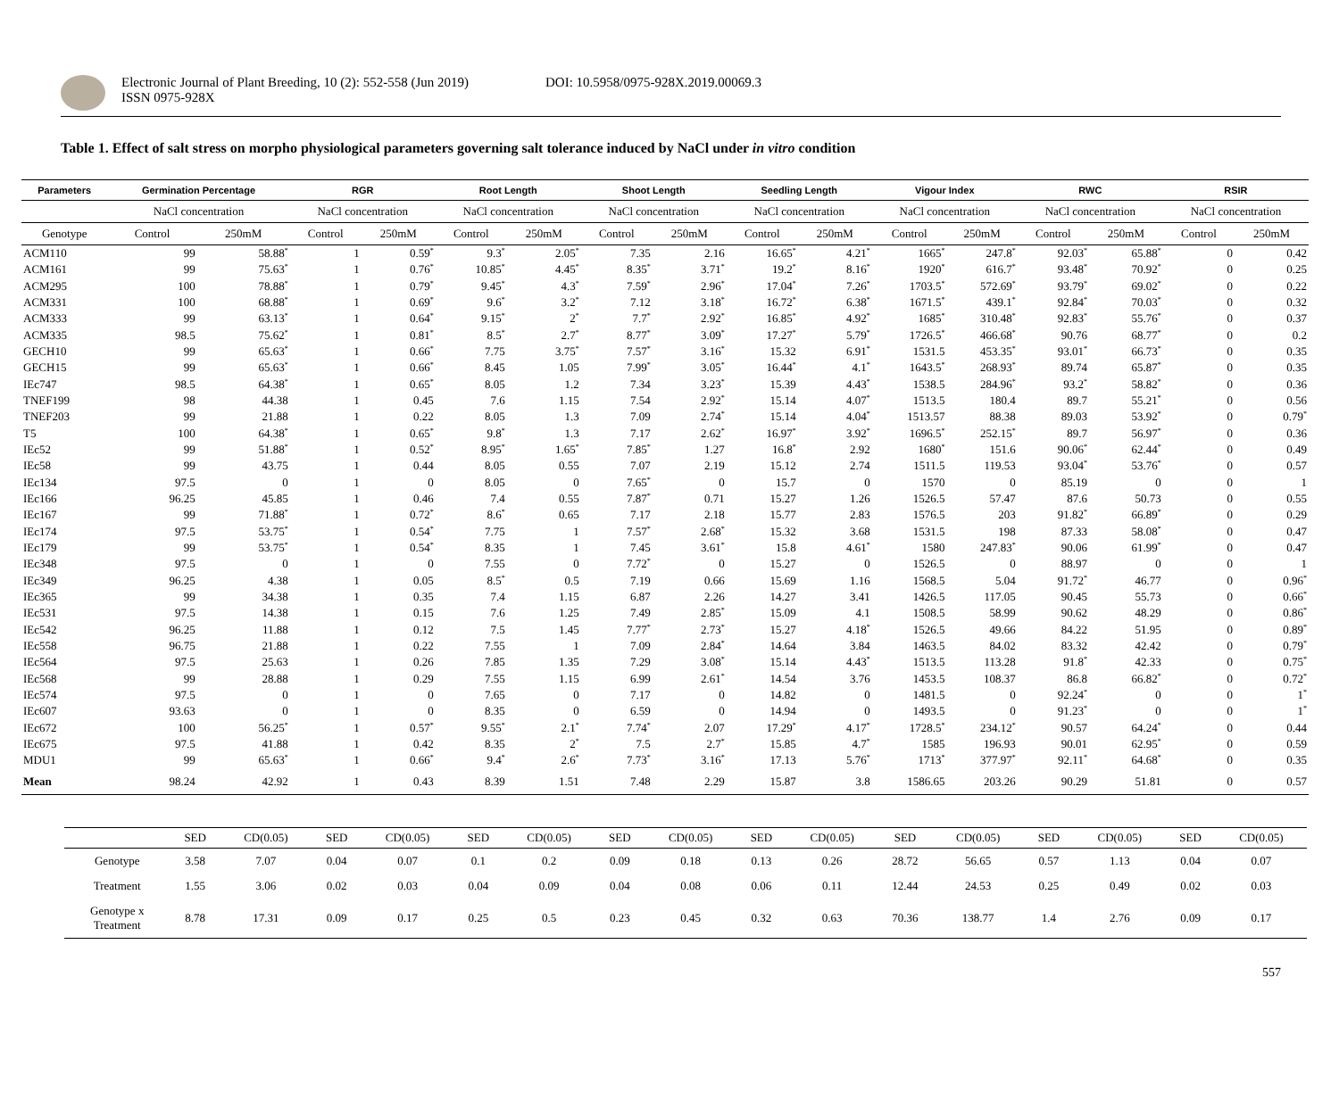Electronic Journal of Plant Breeding, 10 (2): 552-558 (Jun 2019)
ISSN 0975-928X
DOI: 10.5958/0975-928X.2019.00069.3
Table 1. Effect of salt stress on morpho physiological parameters governing salt tolerance induced by NaCl under in vitro condition
| Parameters | Germination Percentage | | RGR | | Root Length | | Shoot Length | | Seedling Length | | Vigour Index | | RWC | | RSIR | |
| --- | --- | --- | --- | --- | --- | --- | --- | --- | --- | --- | --- | --- | --- | --- | --- | --- |
| | NaCl concentration | | NaCl concentration | | NaCl concentration | | NaCl concentration | | NaCl concentration | | NaCl concentration | | NaCl concentration | | NaCl concentration | |
| Genotype | Control | 250mM | Control | 250mM | Control | 250mM | Control | 250mM | Control | 250mM | Control | 250mM | Control | 250mM | Control | 250mM |
| ACM110 | 99 | 58.88<sup>*</sup> | 1 | 0.59<sup>*</sup> | 9.3<sup>*</sup> | 2.05<sup>*</sup> | 7.35 | 2.16 | 16.65<sup>*</sup> | 4.21<sup>*</sup> | 1665<sup>*</sup> | 247.8<sup>*</sup> | 92.03<sup>*</sup> | 65.88<sup>*</sup> | 0 | 0.42 |
| ACM161 | 99 | 75.63<sup>*</sup> | 1 | 0.76<sup>*</sup> | 10.85<sup>*</sup> | 4.45<sup>*</sup> | 8.35<sup>*</sup> | 3.71<sup>*</sup> | 19.2<sup>*</sup> | 8.16<sup>*</sup> | 1920<sup>*</sup> | 616.7<sup>*</sup> | 93.48<sup>*</sup> | 70.92<sup>*</sup> | 0 | 0.25 |
| ACM295 | 100 | 78.88<sup>*</sup> | 1 | 0.79<sup>*</sup> | 9.45<sup>*</sup> | 4.3<sup>*</sup> | 7.59<sup>*</sup> | 2.96<sup>*</sup> | 17.04<sup>*</sup> | 7.26<sup>*</sup> | 1703.5<sup>*</sup> | 572.69<sup>*</sup> | 93.79<sup>*</sup> | 69.02<sup>*</sup> | 0 | 0.22 |
| ACM331 | 100 | 68.88<sup>*</sup> | 1 | 0.69<sup>*</sup> | 9.6<sup>*</sup> | 3.2<sup>*</sup> | 7.12 | 3.18<sup>*</sup> | 16.72<sup>*</sup> | 6.38<sup>*</sup> | 1671.5<sup>*</sup> | 439.1<sup>*</sup> | 92.84<sup>*</sup> | 70.03<sup>*</sup> | 0 | 0.32 |
| ACM333 | 99 | 63.13<sup>*</sup> | 1 | 0.64<sup>*</sup> | 9.15<sup>*</sup> | 2<sup>*</sup> | 7.7<sup>*</sup> | 2.92<sup>*</sup> | 16.85<sup>*</sup> | 4.92<sup>*</sup> | 1685<sup>*</sup> | 310.48<sup>*</sup> | 92.83<sup>*</sup> | 55.76<sup>*</sup> | 0 | 0.37 |
| ACM335 | 98.5 | 75.62<sup>*</sup> | 1 | 0.81<sup>*</sup> | 8.5<sup>*</sup> | 2.7<sup>*</sup> | 8.77<sup>*</sup> | 3.09<sup>*</sup> | 17.27<sup>*</sup> | 5.79<sup>*</sup> | 1726.5<sup>*</sup> | 466.68<sup>*</sup> | 90.76 | 68.77<sup>*</sup> | 0 | 0.2 |
| GECH10 | 99 | 65.63<sup>*</sup> | 1 | 0.66<sup>*</sup> | 7.75 | 3.75<sup>*</sup> | 7.57<sup>*</sup> | 3.16<sup>*</sup> | 15.32 | 6.91<sup>*</sup> | 1531.5 | 453.35<sup>*</sup> | 93.01<sup>*</sup> | 66.73<sup>*</sup> | 0 | 0.35 |
| GECH15 | 99 | 65.63<sup>*</sup> | 1 | 0.66<sup>*</sup> | 8.45 | 1.05 | 7.99<sup>*</sup> | 3.05<sup>*</sup> | 16.44<sup>*</sup> | 4.1<sup>*</sup> | 1643.5<sup>*</sup> | 268.93<sup>*</sup> | 89.74 | 65.87<sup>*</sup> | 0 | 0.35 |
| IEc747 | 98.5 | 64.38<sup>*</sup> | 1 | 0.65<sup>*</sup> | 8.05 | 1.2 | 7.34 | 3.23<sup>*</sup> | 15.39 | 4.43<sup>*</sup> | 1538.5 | 284.96<sup>*</sup> | 93.2<sup>*</sup> | 58.82<sup>*</sup> | 0 | 0.36 |
| TNEF199 | 98 | 44.38 | 1 | 0.45 | 7.6 | 1.15 | 7.54 | 2.92<sup>*</sup> | 15.14 | 4.07<sup>*</sup> | 1513.5 | 180.4 | 89.7 | 55.21<sup>*</sup> | 0 | 0.56 |
| TNEF203 | 99 | 21.88 | 1 | 0.22 | 8.05 | 1.3 | 7.09 | 2.74<sup>*</sup> | 15.14 | 4.04<sup>*</sup> | 1513.57 | 88.38 | 89.03 | 53.92<sup>*</sup> | 0 | 0.79<sup>*</sup> |
| T5 | 100 | 64.38<sup>*</sup> | 1 | 0.65<sup>*</sup> | 9.8<sup>*</sup> | 1.3 | 7.17 | 2.62<sup>*</sup> | 16.97<sup>*</sup> | 3.92<sup>*</sup> | 1696.5<sup>*</sup> | 252.15<sup>*</sup> | 89.7 | 56.97<sup>*</sup> | 0 | 0.36 |
| IEc52 | 99 | 51.88<sup>*</sup> | 1 | 0.52<sup>*</sup> | 8.95<sup>*</sup> | 1.65<sup>*</sup> | 7.85<sup>*</sup> | 1.27 | 16.8<sup>*</sup> | 2.92 | 1680<sup>*</sup> | 151.6 | 90.06<sup>*</sup> | 62.44<sup>*</sup> | 0 | 0.49 |
| IEc58 | 99 | 43.75 | 1 | 0.44 | 8.05 | 0.55 | 7.07 | 2.19 | 15.12 | 2.74 | 1511.5 | 119.53 | 93.04<sup>*</sup> | 53.76<sup>*</sup> | 0 | 0.57 |
| IEc134 | 97.5 | 0 | 1 | 0 | 8.05 | 0 | 7.65<sup>*</sup> | 0 | 15.7 | 0 | 1570 | 0 | 85.19 | 0 | 0 | 1 |
| IEc166 | 96.25 | 45.85 | 1 | 0.46 | 7.4 | 0.55 | 7.87<sup>*</sup> | 0.71 | 15.27 | 1.26 | 1526.5 | 57.47 | 87.6 | 50.73 | 0 | 0.55 |
| IEc167 | 99 | 71.88<sup>*</sup> | 1 | 0.72<sup>*</sup> | 8.6<sup>*</sup> | 0.65 | 7.17 | 2.18 | 15.77 | 2.83 | 1576.5 | 203 | 91.82<sup>*</sup> | 66.89<sup>*</sup> | 0 | 0.29 |
| IEc174 | 97.5 | 53.75<sup>*</sup> | 1 | 0.54<sup>*</sup> | 7.75 | 1 | 7.57<sup>*</sup> | 2.68<sup>*</sup> | 15.32 | 3.68 | 1531.5 | 198 | 87.33 | 58.08<sup>*</sup> | 0 | 0.47 |
| IEc179 | 99 | 53.75<sup>*</sup> | 1 | 0.54<sup>*</sup> | 8.35 | 1 | 7.45 | 3.61<sup>*</sup> | 15.8 | 4.61<sup>*</sup> | 1580 | 247.83<sup>*</sup> | 90.06 | 61.99<sup>*</sup> | 0 | 0.47 |
| IEc348 | 97.5 | 0 | 1 | 0 | 7.55 | 0 | 7.72<sup>*</sup> | 0 | 15.27 | 0 | 1526.5 | 0 | 88.97 | 0 | 0 | 1 |
| IEc349 | 96.25 | 4.38 | 1 | 0.05 | 8.5<sup>*</sup> | 0.5 | 7.19 | 0.66 | 15.69 | 1.16 | 1568.5 | 5.04 | 91.72<sup>*</sup> | 46.77 | 0 | 0.96<sup>*</sup> |
| IEc365 | 99 | 34.38 | 1 | 0.35 | 7.4 | 1.15 | 6.87 | 2.26 | 14.27 | 3.41 | 1426.5 | 117.05 | 90.45 | 55.73 | 0 | 0.66<sup>*</sup> |
| IEc531 | 97.5 | 14.38 | 1 | 0.15 | 7.6 | 1.25 | 7.49 | 2.85<sup>*</sup> | 15.09 | 4.1 | 1508.5 | 58.99 | 90.62 | 48.29 | 0 | 0.86<sup>*</sup> |
| IEc542 | 96.25 | 11.88 | 1 | 0.12 | 7.5 | 1.45 | 7.77<sup>*</sup> | 2.73<sup>*</sup> | 15.27 | 4.18<sup>*</sup> | 1526.5 | 49.66 | 84.22 | 51.95 | 0 | 0.89<sup>*</sup> |
| IEc558 | 96.75 | 21.88 | 1 | 0.22 | 7.55 | 1 | 7.09 | 2.84<sup>*</sup> | 14.64 | 3.84 | 1463.5 | 84.02 | 83.32 | 42.42 | 0 | 0.79<sup>*</sup> |
| IEc564 | 97.5 | 25.63 | 1 | 0.26 | 7.85 | 1.35 | 7.29 | 3.08<sup>*</sup> | 15.14 | 4.43<sup>*</sup> | 1513.5 | 113.28 | 91.8<sup>*</sup> | 42.33 | 0 | 0.75<sup>*</sup> |
| IEc568 | 99 | 28.88 | 1 | 0.29 | 7.55 | 1.15 | 6.99 | 2.61<sup>*</sup> | 14.54 | 3.76 | 1453.5 | 108.37 | 86.8 | 66.82<sup>*</sup> | 0 | 0.72<sup>*</sup> |
| IEc574 | 97.5 | 0 | 1 | 0 | 7.65 | 0 | 7.17 | 0 | 14.82 | 0 | 1481.5 | 0 | 92.24<sup>*</sup> | 0 | 0 | 1<sup>*</sup> |
| IEc607 | 93.63 | 0 | 1 | 0 | 8.35 | 0 | 6.59 | 0 | 14.94 | 0 | 1493.5 | 0 | 91.23<sup>*</sup> | 0 | 0 | 1<sup>*</sup> |
| IEc672 | 100 | 56.25<sup>*</sup> | 1 | 0.57<sup>*</sup> | 9.55<sup>*</sup> | 2.1<sup>*</sup> | 7.74<sup>*</sup> | 2.07 | 17.29<sup>*</sup> | 4.17<sup>*</sup> | 1728.5<sup>*</sup> | 234.12<sup>*</sup> | 90.57 | 64.24<sup>*</sup> | 0 | 0.44 |
| IEc675 | 97.5 | 41.88 | 1 | 0.42 | 8.35 | 2<sup>*</sup> | 7.5 | 2.7<sup>*</sup> | 15.85 | 4.7<sup>*</sup> | 1585 | 196.93 | 90.01 | 62.95<sup>*</sup> | 0 | 0.59 |
| MDU1 | 99 | 65.63<sup>*</sup> | 1 | 0.66<sup>*</sup> | 9.4<sup>*</sup> | 2.6<sup>*</sup> | 7.73<sup>*</sup> | 3.16<sup>*</sup> | 17.13 | 5.76<sup>*</sup> | 1713<sup>*</sup> | 377.97<sup>*</sup> | 92.11<sup>*</sup> | 64.68<sup>*</sup> | 0 | 0.35 |
| Mean | 98.24 | 42.92 | 1 | 0.43 | 8.39 | 1.51 | 7.48 | 2.29 | 15.87 | 3.8 | 1586.65 | 203.26 | 90.29 | 51.81 | 0 | 0.57 |
| | SED | CD(0.05) | SED | CD(0.05) | SED | CD(0.05) | SED | CD(0.05) | SED | CD(0.05) | SED | CD(0.05) | SED | CD(0.05) | SED | CD(0.05) |
| --- | --- | --- | --- | --- | --- | --- | --- | --- | --- | --- | --- | --- | --- | --- | --- | --- |
| Genotype | 3.58 | 7.07 | 0.04 | 0.07 | 0.1 | 0.2 | 0.09 | 0.18 | 0.13 | 0.26 | 28.72 | 56.65 | 0.57 | 1.13 | 0.04 | 0.07 |
| Treatment | 1.55 | 3.06 | 0.02 | 0.03 | 0.04 | 0.09 | 0.04 | 0.08 | 0.06 | 0.11 | 12.44 | 24.53 | 0.25 | 0.49 | 0.02 | 0.03 |
| Genotype x Treatment | 8.78 | 17.31 | 0.09 | 0.17 | 0.25 | 0.5 | 0.23 | 0.45 | 0.32 | 0.63 | 70.36 | 138.77 | 1.4 | 2.76 | 0.09 | 0.17 |
557